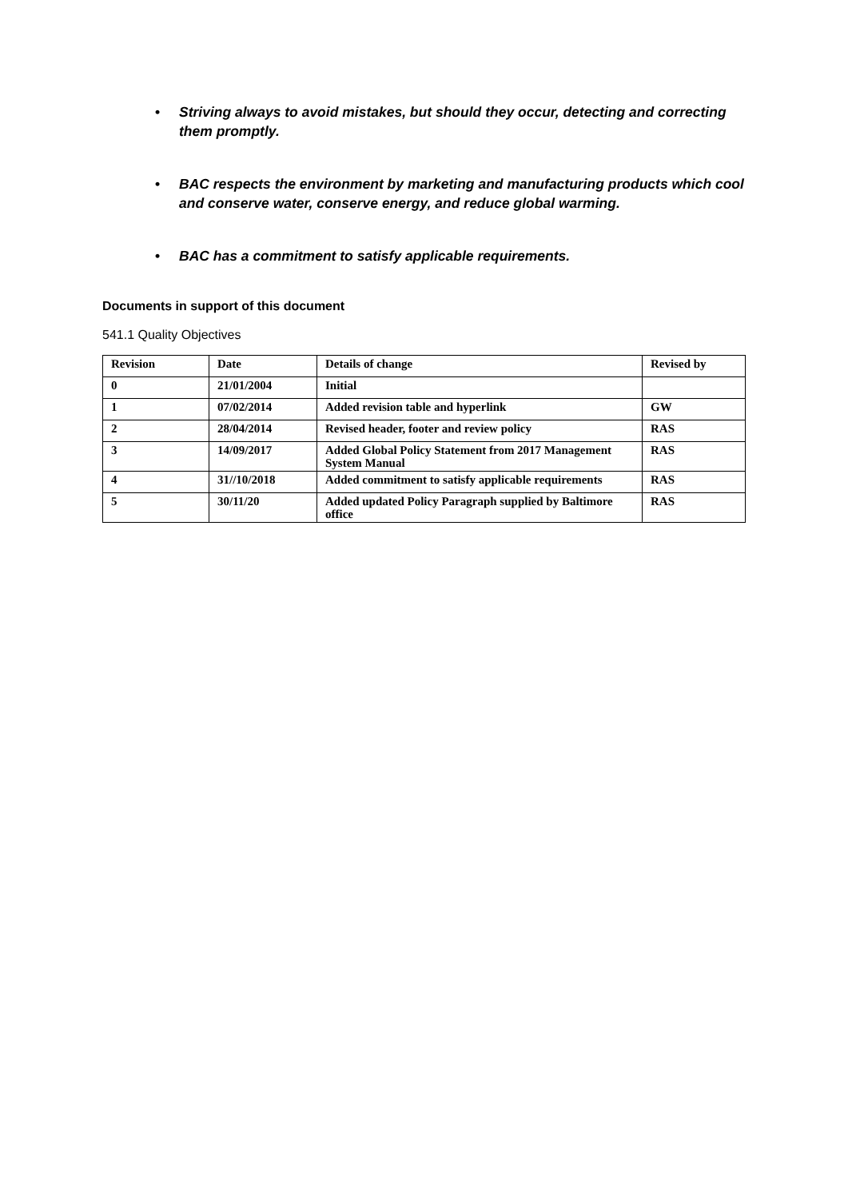• Striving always to avoid mistakes, but should they occur, detecting and correcting them promptly.
• BAC respects the environment by marketing and manufacturing products which cool and conserve water, conserve energy, and reduce global warming.
• BAC has a commitment to satisfy applicable requirements.
Documents in support of this document
541.1 Quality Objectives
| Revision | Date | Details of change | Revised by |
| --- | --- | --- | --- |
| 0 | 21/01/2004 | Initial | |
| 1 | 07/02/2014 | Added revision table and hyperlink | GW |
| 2 | 28/04/2014 | Revised header, footer and review policy | RAS |
| 3 | 14/09/2017 | Added Global Policy Statement from 2017 Management System Manual | RAS |
| 4 | 31//10/2018 | Added commitment to satisfy applicable requirements | RAS |
| 5 | 30/11/20 | Added updated Policy Paragraph supplied by Baltimore office | RAS |